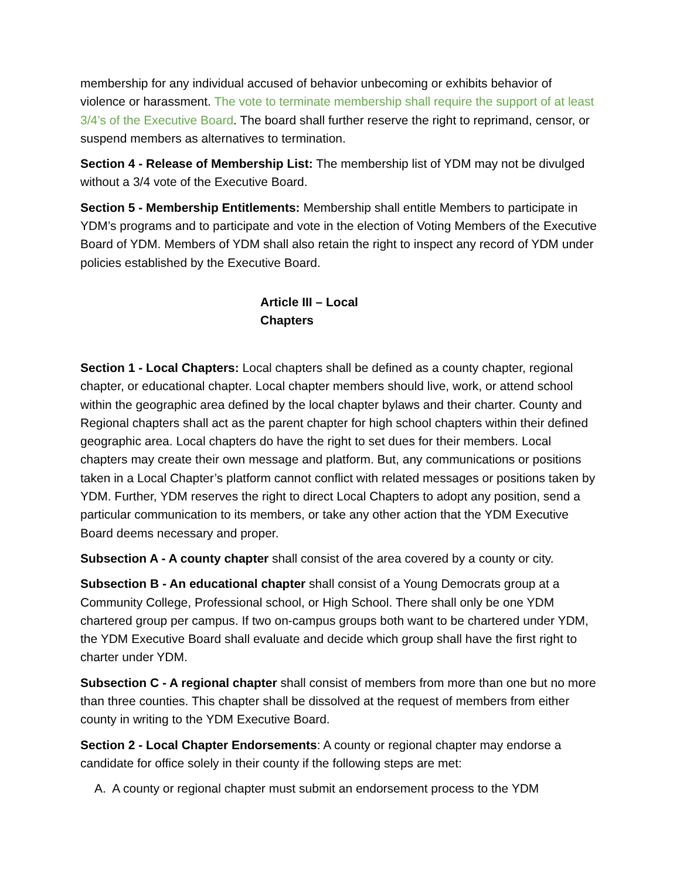membership for any individual accused of behavior unbecoming or exhibits behavior of violence or harassment. The vote to terminate membership shall require the support of at least 3/4’s of the Executive Board. The board shall further reserve the right to reprimand, censor, or suspend members as alternatives to termination.
Section 4 - Release of Membership List: The membership list of YDM may not be divulged without a 3/4 vote of the Executive Board.
Section 5 - Membership Entitlements: Membership shall entitle Members to participate in YDM’s programs and to participate and vote in the election of Voting Members of the Executive Board of YDM. Members of YDM shall also retain the right to inspect any record of YDM under policies established by the Executive Board.
Article III – Local Chapters
Section 1 - Local Chapters: Local chapters shall be defined as a county chapter, regional chapter, or educational chapter. Local chapter members should live, work, or attend school within the geographic area defined by the local chapter bylaws and their charter. County and Regional chapters shall act as the parent chapter for high school chapters within their defined geographic area. Local chapters do have the right to set dues for their members. Local chapters may create their own message and platform. But, any communications or positions taken in a Local Chapter’s platform cannot conflict with related messages or positions taken by YDM. Further, YDM reserves the right to direct Local Chapters to adopt any position, send a particular communication to its members, or take any other action that the YDM Executive Board deems necessary and proper.
Subsection A - A county chapter shall consist of the area covered by a county or city.
Subsection B - An educational chapter shall consist of a Young Democrats group at a Community College, Professional school, or High School. There shall only be one YDM chartered group per campus. If two on-campus groups both want to be chartered under YDM, the YDM Executive Board shall evaluate and decide which group shall have the first right to charter under YDM.
Subsection C - A regional chapter shall consist of members from more than one but no more than three counties. This chapter shall be dissolved at the request of members from either county in writing to the YDM Executive Board.
Section 2 - Local Chapter Endorsements: A county or regional chapter may endorse a candidate for office solely in their county if the following steps are met:
A. A county or regional chapter must submit an endorsement process to the YDM